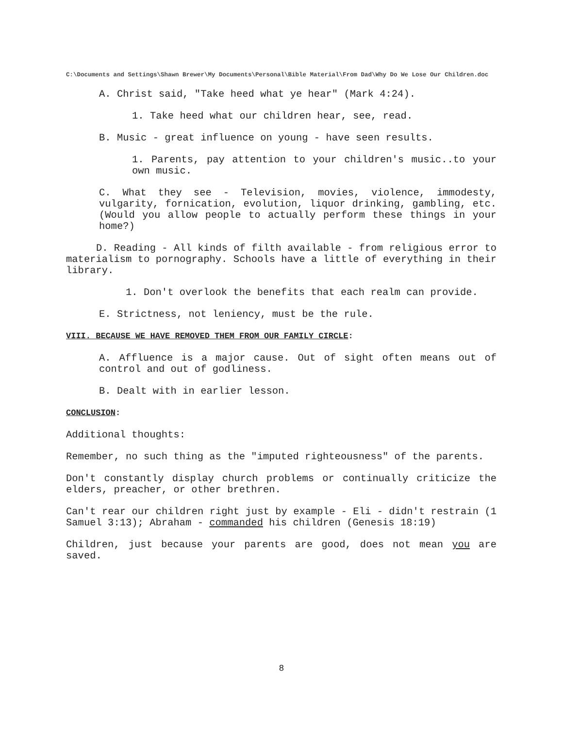C:\Documents and Settings\Shawn Brewer\My Documents\Personal\Bible Material\From Dad\Why Do We Lose Our Children.doc
A. Christ said, "Take heed what ye hear" (Mark 4:24).
1. Take heed what our children hear, see, read.
B. Music - great influence on young - have seen results.
1. Parents, pay attention to your children's music..to your own music.
C. What they see - Television, movies, violence, immodesty, vulgarity, fornication, evolution, liquor drinking, gambling, etc. (Would you allow people to actually perform these things in your home?)
D. Reading - All kinds of filth available - from religious error to materialism to pornography. Schools have a little of everything in their library.
1. Don't overlook the benefits that each realm can provide.
E. Strictness, not leniency, must be the rule.
VIII. BECAUSE WE HAVE REMOVED THEM FROM OUR FAMILY CIRCLE:
A. Affluence is a major cause. Out of sight often means out of control and out of godliness.
B. Dealt with in earlier lesson.
CONCLUSION:
Additional thoughts:
Remember, no such thing as the "imputed righteousness" of the parents.
Don't constantly display church problems or continually criticize the elders, preacher, or other brethren.
Can't rear our children right just by example - Eli - didn't restrain (1 Samuel 3:13); Abraham - commanded his children (Genesis 18:19)
Children, just because your parents are good, does not mean you are saved.
8